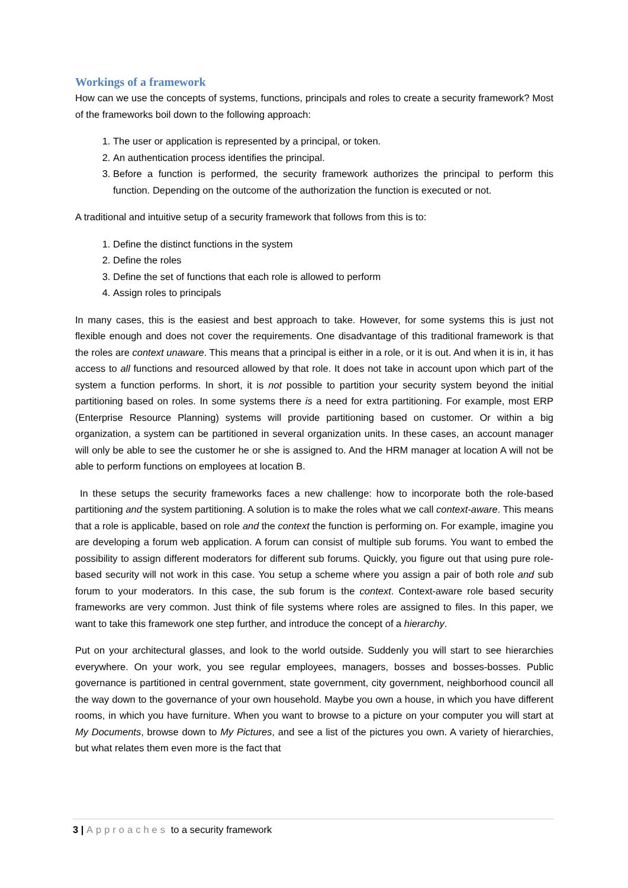Workings of a framework
How can we use the concepts of systems, functions, principals and roles to create a security framework? Most of the frameworks boil down to the following approach:
1. The user or application is represented by a principal, or token.
2. An authentication process identifies the principal.
3. Before a function is performed, the security framework authorizes the principal to perform this function. Depending on the outcome of the authorization the function is executed or not.
A traditional and intuitive setup of a security framework that follows from this is to:
1. Define the distinct functions in the system
2. Define the roles
3. Define the set of functions that each role is allowed to perform
4. Assign roles to principals
In many cases, this is the easiest and best approach to take. However, for some systems this is just not flexible enough and does not cover the requirements. One disadvantage of this traditional framework is that the roles are context unaware. This means that a principal is either in a role, or it is out. And when it is in, it has access to all functions and resourced allowed by that role. It does not take in account upon which part of the system a function performs. In short, it is not possible to partition your security system beyond the initial partitioning based on roles. In some systems there is a need for extra partitioning. For example, most ERP (Enterprise Resource Planning) systems will provide partitioning based on customer. Or within a big organization, a system can be partitioned in several organization units. In these cases, an account manager will only be able to see the customer he or she is assigned to. And the HRM manager at location A will not be able to perform functions on employees at location B.
In these setups the security frameworks faces a new challenge: how to incorporate both the role-based partitioning and the system partitioning. A solution is to make the roles what we call context-aware. This means that a role is applicable, based on role and the context the function is performing on. For example, imagine you are developing a forum web application. A forum can consist of multiple sub forums. You want to embed the possibility to assign different moderators for different sub forums. Quickly, you figure out that using pure role-based security will not work in this case. You setup a scheme where you assign a pair of both role and sub forum to your moderators. In this case, the sub forum is the context. Context-aware role based security frameworks are very common. Just think of file systems where roles are assigned to files. In this paper, we want to take this framework one step further, and introduce the concept of a hierarchy.
Put on your architectural glasses, and look to the world outside. Suddenly you will start to see hierarchies everywhere. On your work, you see regular employees, managers, bosses and bosses-bosses. Public governance is partitioned in central government, state government, city government, neighborhood council all the way down to the governance of your own household. Maybe you own a house, in which you have different rooms, in which you have furniture. When you want to browse to a picture on your computer you will start at My Documents, browse down to My Pictures, and see a list of the pictures you own. A variety of hierarchies, but what relates them even more is the fact that
3 | Approaches to a security framework